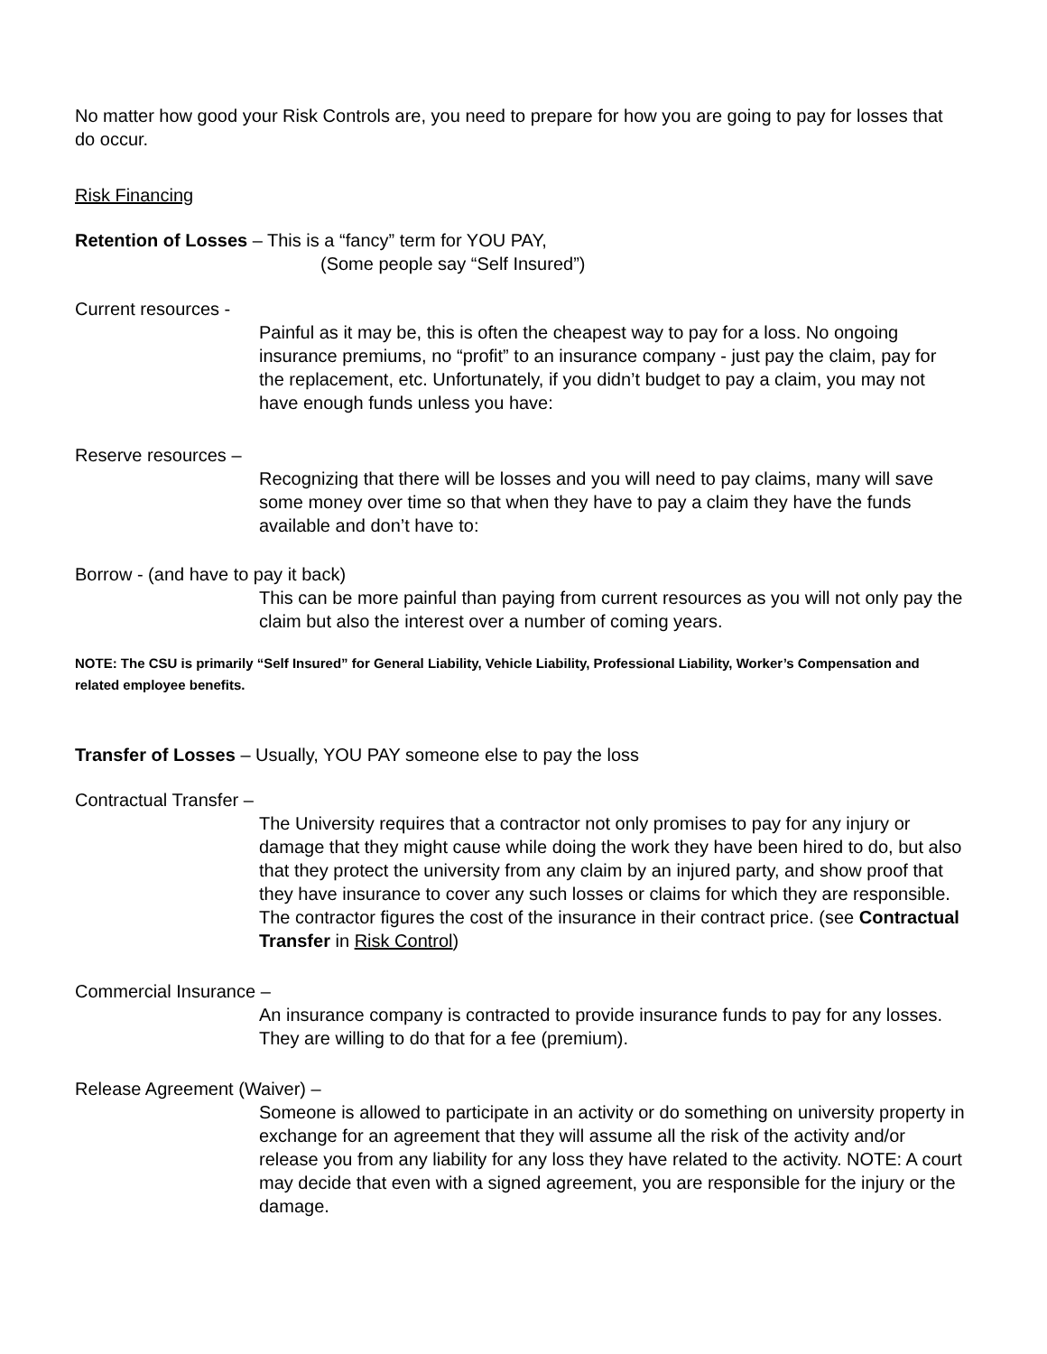No matter how good your Risk Controls are, you need to prepare for how you are going to pay for losses that do occur.
Risk Financing
Retention of Losses – This is a “fancy” term for YOU PAY,
(Some people say “Self Insured”)
Current resources -
Painful as it may be, this is often the cheapest way to pay for a loss. No ongoing insurance premiums, no “profit” to an insurance company - just pay the claim, pay for the replacement, etc. Unfortunately, if you didn’t budget to pay a claim, you may not have enough funds unless you have:
Reserve resources –
Recognizing that there will be losses and you will need to pay claims, many will save some money over time so that when they have to pay a claim they have the funds available and don’t have to:
Borrow - (and have to pay it back)
This can be more painful than paying from current resources as you will not only pay the claim but also the interest over a number of coming years.
NOTE: The CSU is primarily “Self Insured” for General Liability, Vehicle Liability, Professional Liability, Worker’s Compensation and related employee benefits.
Transfer of Losses – Usually, YOU PAY someone else to pay the loss
Contractual Transfer –
The University requires that a contractor not only promises to pay for any injury or damage that they might cause while doing the work they have been hired to do, but also that they protect the university from any claim by an injured party, and show proof that they have insurance to cover any such losses or claims for which they are responsible. The contractor figures the cost of the insurance in their contract price. (see Contractual Transfer in Risk Control)
Commercial Insurance –
An insurance company is contracted to provide insurance funds to pay for any losses. They are willing to do that for a fee (premium).
Release Agreement (Waiver) –
Someone is allowed to participate in an activity or do something on university property in exchange for an agreement that they will assume all the risk of the activity and/or release you from any liability for any loss they have related to the activity. NOTE: A court may decide that even with a signed agreement, you are responsible for the injury or the damage.